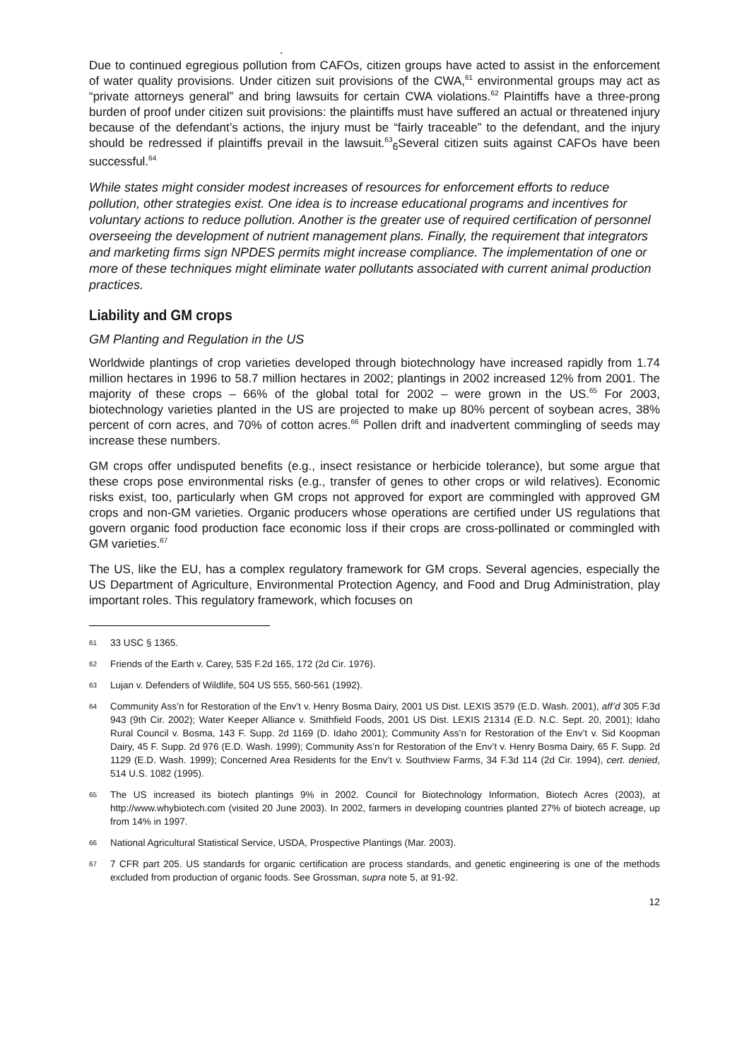.
Due to continued egregious pollution from CAFOs, citizen groups have acted to assist in the enforcement of water quality provisions. Under citizen suit provisions of the CWA,<sup>61</sup> environmental groups may act as “private attorneys general” and bring lawsuits for certain CWA violations.<sup>62</sup> Plaintiffs have a three-prong burden of proof under citizen suit provisions: the plaintiffs must have suffered an actual or threatened injury because of the defendant’s actions, the injury must be “fairly traceable” to the defendant, and the injury should be redressed if plaintiffs prevail in the lawsuit.<sup>63</sup><sub>6</sub>Several citizen suits against CAFOs have been successful.<sup>64</sup>
While states might consider modest increases of resources for enforcement efforts to reduce pollution, other strategies exist. One idea is to increase educational programs and incentives for voluntary actions to reduce pollution. Another is the greater use of required certification of personnel overseeing the development of nutrient management plans. Finally, the requirement that integrators and marketing firms sign NPDES permits might increase compliance. The implementation of one or more of these techniques might eliminate water pollutants associated with current animal production practices.
Liability and GM crops
GM Planting and Regulation in the US
Worldwide plantings of crop varieties developed through biotechnology have increased rapidly from 1.74 million hectares in 1996 to 58.7 million hectares in 2002; plantings in 2002 increased 12% from 2001. The majority of these crops – 66% of the global total for 2002 – were grown in the US.<sup>65</sup> For 2003, biotechnology varieties planted in the US are projected to make up 80% percent of soybean acres, 38% percent of corn acres, and 70% of cotton acres.<sup>66</sup> Pollen drift and inadvertent commingling of seeds may increase these numbers.
GM crops offer undisputed benefits (e.g., insect resistance or herbicide tolerance), but some argue that these crops pose environmental risks (e.g., transfer of genes to other crops or wild relatives). Economic risks exist, too, particularly when GM crops not approved for export are commingled with approved GM crops and non-GM varieties. Organic producers whose operations are certified under US regulations that govern organic food production face economic loss if their crops are cross-pollinated or commingled with GM varieties.<sup>67</sup>
The US, like the EU, has a complex regulatory framework for GM crops. Several agencies, especially the US Department of Agriculture, Environmental Protection Agency, and Food and Drug Administration, play important roles. This regulatory framework, which focuses on
61 33 USC § 1365.
62 Friends of the Earth v. Carey, 535 F.2d 165, 172 (2d Cir. 1976).
63 Lujan v. Defenders of Wildlife, 504 US 555, 560-561 (1992).
64 Community Ass’n for Restoration of the Env’t v. Henry Bosma Dairy, 2001 US Dist. LEXIS 3579 (E.D. Wash. 2001), aff’d 305 F.3d 943 (9th Cir. 2002); Water Keeper Alliance v. Smithfield Foods, 2001 US Dist. LEXIS 21314 (E.D. N.C. Sept. 20, 2001); Idaho Rural Council v. Bosma, 143 F. Supp. 2d 1169 (D. Idaho 2001); Community Ass’n for Restoration of the Env’t v. Sid Koopman Dairy, 45 F. Supp. 2d 976 (E.D. Wash. 1999); Community Ass’n for Restoration of the Env’t v. Henry Bosma Dairy, 65 F. Supp. 2d 1129 (E.D. Wash. 1999); Concerned Area Residents for the Env’t v. Southview Farms, 34 F.3d 114 (2d Cir. 1994), cert. denied, 514 U.S. 1082 (1995).
65 The US increased its biotech plantings 9% in 2002. Council for Biotechnology Information, Biotech Acres (2003), at http://www.whybiotech.com (visited 20 June 2003). In 2002, farmers in developing countries planted 27% of biotech acreage, up from 14% in 1997.
66 National Agricultural Statistical Service, USDA, Prospective Plantings (Mar. 2003).
67 7 CFR part 205. US standards for organic certification are process standards, and genetic engineering is one of the methods excluded from production of organic foods. See Grossman, supra note 5, at 91-92.
12